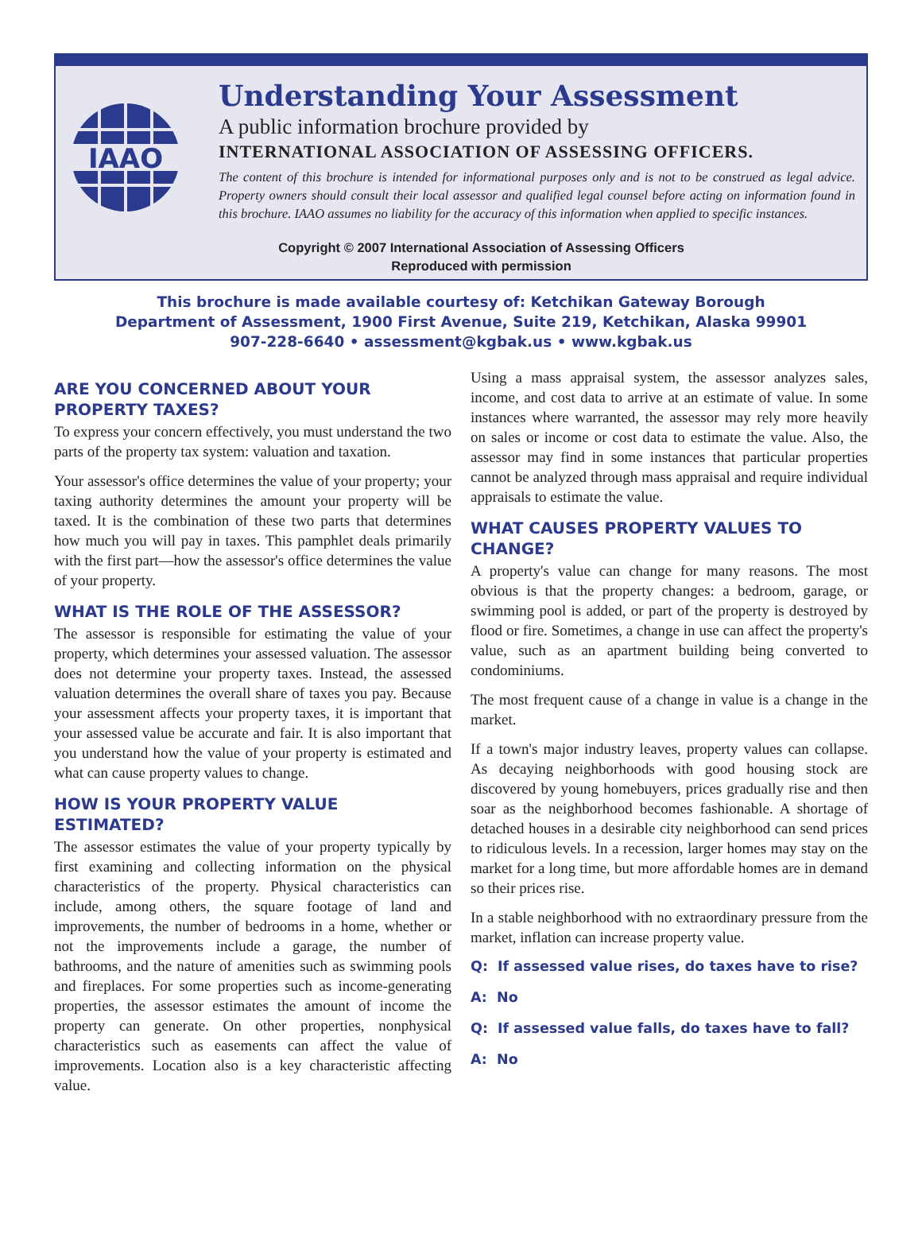IAAO
Understanding Your Assessment
A public information brochure provided by
INTERNATIONAL ASSOCIATION OF ASSESSING OFFICERS.
The content of this brochure is intended for informational purposes only and is not to be construed as legal advice. Property owners should consult their local assessor and qualified legal counsel before acting on information found in this brochure. IAAO assumes no liability for the accuracy of this information when applied to specific instances.
Copyright © 2007 International Association of Assessing Officers
Reproduced with permission
This brochure is made available courtesy of: Ketchikan Gateway Borough
Department of Assessment, 1900 First Avenue, Suite 219, Ketchikan, Alaska 99901
907-228-6640 • assessment@kgbak.us • www.kgbak.us
ARE YOU CONCERNED ABOUT YOUR PROPERTY TAXES?
To express your concern effectively, you must understand the two parts of the property tax system: valuation and taxation.
Your assessor's office determines the value of your property; your taxing authority determines the amount your property will be taxed. It is the combination of these two parts that determines how much you will pay in taxes. This pamphlet deals primarily with the first part—how the assessor's office determines the value of your property.
WHAT IS THE ROLE OF THE ASSESSOR?
The assessor is responsible for estimating the value of your property, which determines your assessed valuation. The assessor does not determine your property taxes. Instead, the assessed valuation determines the overall share of taxes you pay. Because your assessment affects your property taxes, it is important that your assessed value be accurate and fair. It is also important that you understand how the value of your property is estimated and what can cause property values to change.
HOW IS YOUR PROPERTY VALUE ESTIMATED?
The assessor estimates the value of your property typically by first examining and collecting information on the physical characteristics of the property. Physical characteristics can include, among others, the square footage of land and improvements, the number of bedrooms in a home, whether or not the improvements include a garage, the number of bathrooms, and the nature of amenities such as swimming pools and fireplaces. For some properties such as income-generating properties, the assessor estimates the amount of income the property can generate. On other properties, nonphysical characteristics such as easements can affect the value of improvements. Location also is a key characteristic affecting value.
Using a mass appraisal system, the assessor analyzes sales, income, and cost data to arrive at an estimate of value. In some instances where warranted, the assessor may rely more heavily on sales or income or cost data to estimate the value. Also, the assessor may find in some instances that particular properties cannot be analyzed through mass appraisal and require individual appraisals to estimate the value.
WHAT CAUSES PROPERTY VALUES TO CHANGE?
A property's value can change for many reasons. The most obvious is that the property changes: a bedroom, garage, or swimming pool is added, or part of the property is destroyed by flood or fire. Sometimes, a change in use can affect the property's value, such as an apartment building being converted to condominiums.
The most frequent cause of a change in value is a change in the market.
If a town's major industry leaves, property values can collapse. As decaying neighborhoods with good housing stock are discovered by young homebuyers, prices gradually rise and then soar as the neighborhood becomes fashionable. A shortage of detached houses in a desirable city neighborhood can send prices to ridiculous levels. In a recession, larger homes may stay on the market for a long time, but more affordable homes are in demand so their prices rise.
In a stable neighborhood with no extraordinary pressure from the market, inflation can increase property value.
Q: If assessed value rises, do taxes have to rise?
A: No
Q: If assessed value falls, do taxes have to fall?
A: No